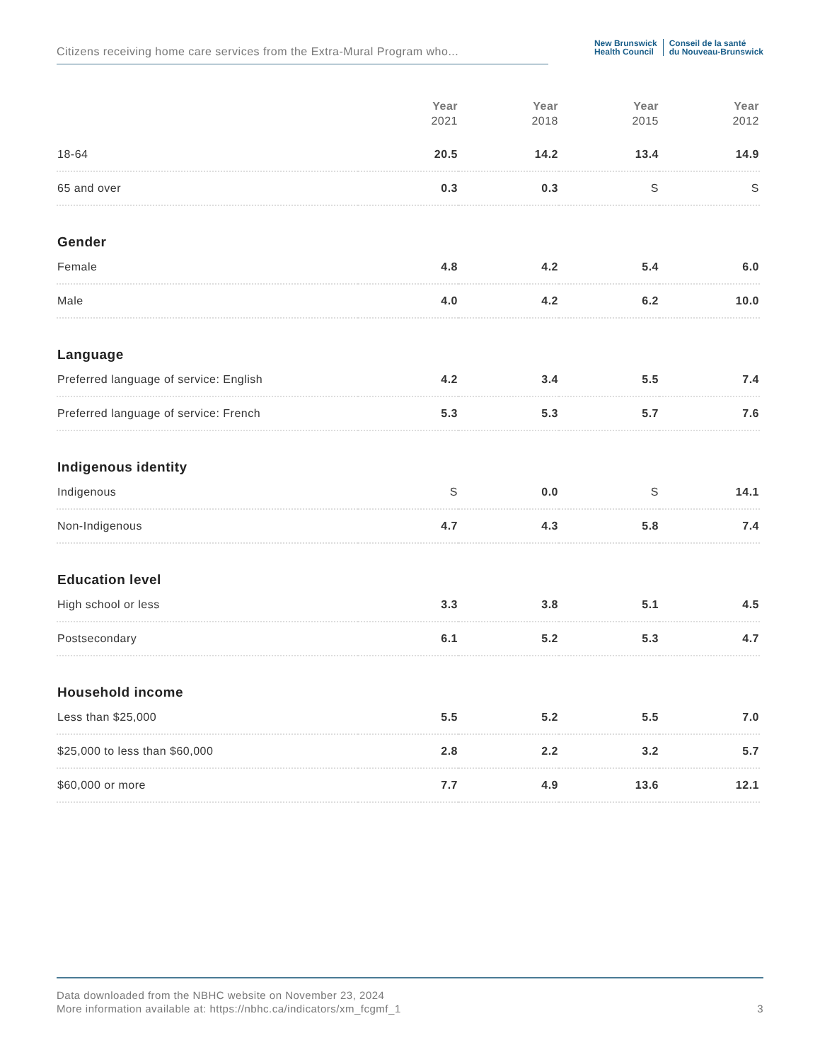Citizens receiving home care services from the Extra-Mural Program who...
New Brunswick
Health Council
Conseil de la santé
du Nouveau-Brunswick
| | Year 2021 | Year 2018 | Year 2015 | Year 2012 |
| --- | --- | --- | --- | --- |
| 18-64 | 20.5 | 14.2 | 13.4 | 14.9 |
| 65 and over | 0.3 | 0.3 | S | S |
| Gender | | | | |
| Female | 4.8 | 4.2 | 5.4 | 6.0 |
| Male | 4.0 | 4.2 | 6.2 | 10.0 |
| Language | | | | |
| Preferred language of service: English | 4.2 | 3.4 | 5.5 | 7.4 |
| Preferred language of service: French | 5.3 | 5.3 | 5.7 | 7.6 |
| Indigenous identity | | | | |
| Indigenous | S | 0.0 | S | 14.1 |
| Non-Indigenous | 4.7 | 4.3 | 5.8 | 7.4 |
| Education level | | | | |
| High school or less | 3.3 | 3.8 | 5.1 | 4.5 |
| Postsecondary | 6.1 | 5.2 | 5.3 | 4.7 |
| Household income | | | | |
| Less than $25,000 | 5.5 | 5.2 | 5.5 | 7.0 |
| $25,000 to less than $60,000 | 2.8 | 2.2 | 3.2 | 5.7 |
| $60,000 or more | 7.7 | 4.9 | 13.6 | 12.1 |
Data downloaded from the NBHC website on November 23, 2024
More information available at: https://nbhc.ca/indicators/xm_fcgmf_1
3